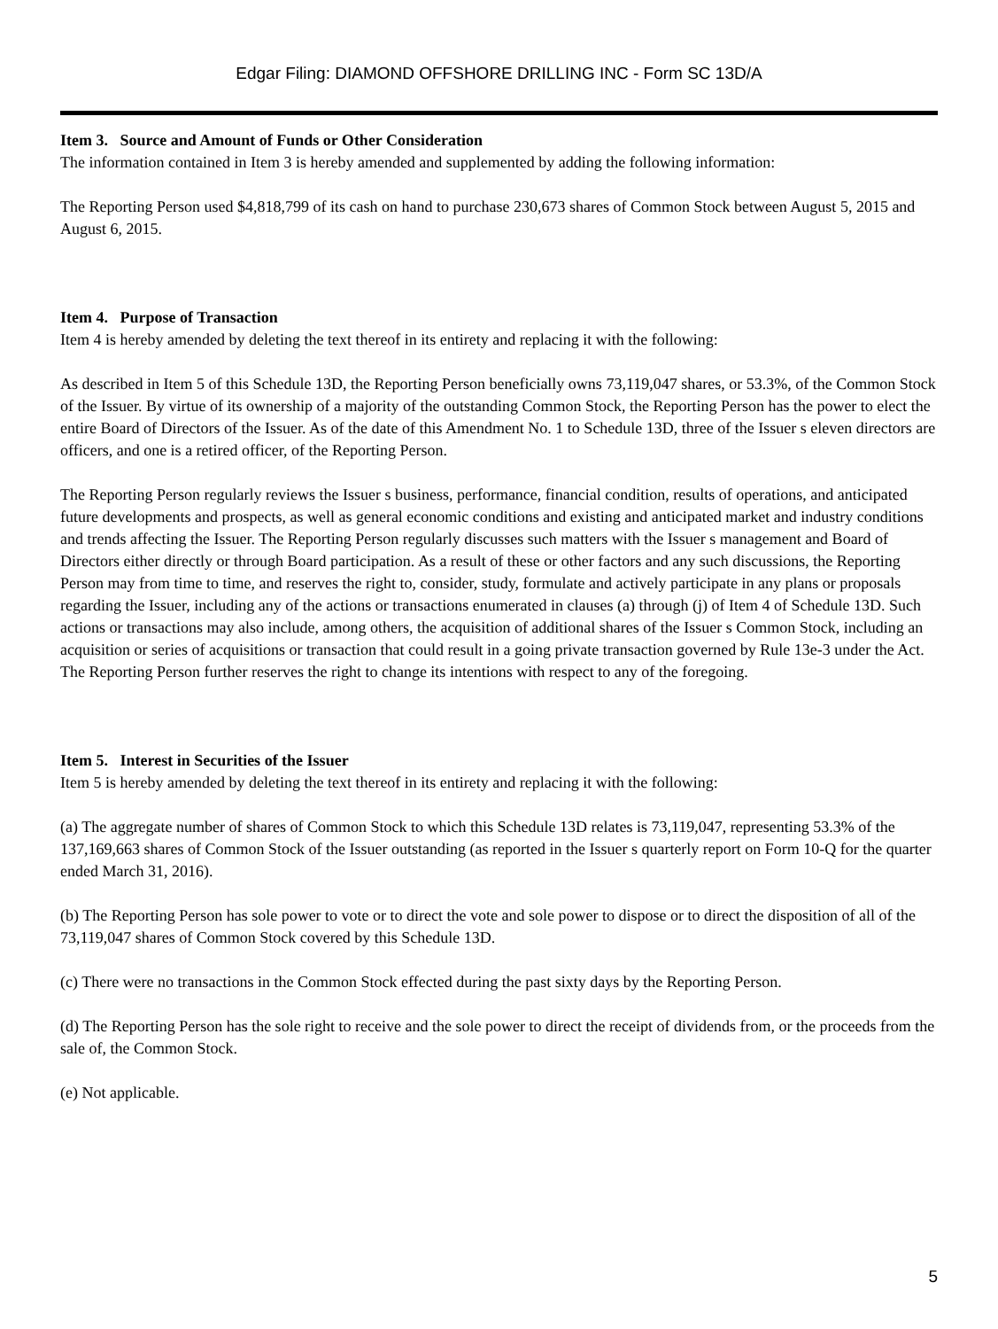Edgar Filing: DIAMOND OFFSHORE DRILLING INC - Form SC 13D/A
Item 3. Source and Amount of Funds or Other Consideration
The information contained in Item 3 is hereby amended and supplemented by adding the following information:
The Reporting Person used $4,818,799 of its cash on hand to purchase 230,673 shares of Common Stock between August 5, 2015 and August 6, 2015.
Item 4. Purpose of Transaction
Item 4 is hereby amended by deleting the text thereof in its entirety and replacing it with the following:
As described in Item 5 of this Schedule 13D, the Reporting Person beneficially owns 73,119,047 shares, or 53.3%, of the Common Stock of the Issuer. By virtue of its ownership of a majority of the outstanding Common Stock, the Reporting Person has the power to elect the entire Board of Directors of the Issuer. As of the date of this Amendment No. 1 to Schedule 13D, three of the Issuer s eleven directors are officers, and one is a retired officer, of the Reporting Person.
The Reporting Person regularly reviews the Issuer s business, performance, financial condition, results of operations, and anticipated future developments and prospects, as well as general economic conditions and existing and anticipated market and industry conditions and trends affecting the Issuer. The Reporting Person regularly discusses such matters with the Issuer s management and Board of Directors either directly or through Board participation. As a result of these or other factors and any such discussions, the Reporting Person may from time to time, and reserves the right to, consider, study, formulate and actively participate in any plans or proposals regarding the Issuer, including any of the actions or transactions enumerated in clauses (a) through (j) of Item 4 of Schedule 13D. Such actions or transactions may also include, among others, the acquisition of additional shares of the Issuer s Common Stock, including an acquisition or series of acquisitions or transaction that could result in a going private transaction governed by Rule 13e-3 under the Act. The Reporting Person further reserves the right to change its intentions with respect to any of the foregoing.
Item 5. Interest in Securities of the Issuer
Item 5 is hereby amended by deleting the text thereof in its entirety and replacing it with the following:
(a) The aggregate number of shares of Common Stock to which this Schedule 13D relates is 73,119,047, representing 53.3% of the 137,169,663 shares of Common Stock of the Issuer outstanding (as reported in the Issuer s quarterly report on Form 10-Q for the quarter ended March 31, 2016).
(b) The Reporting Person has sole power to vote or to direct the vote and sole power to dispose or to direct the disposition of all of the 73,119,047 shares of Common Stock covered by this Schedule 13D.
(c) There were no transactions in the Common Stock effected during the past sixty days by the Reporting Person.
(d) The Reporting Person has the sole right to receive and the sole power to direct the receipt of dividends from, or the proceeds from the sale of, the Common Stock.
(e) Not applicable.
5